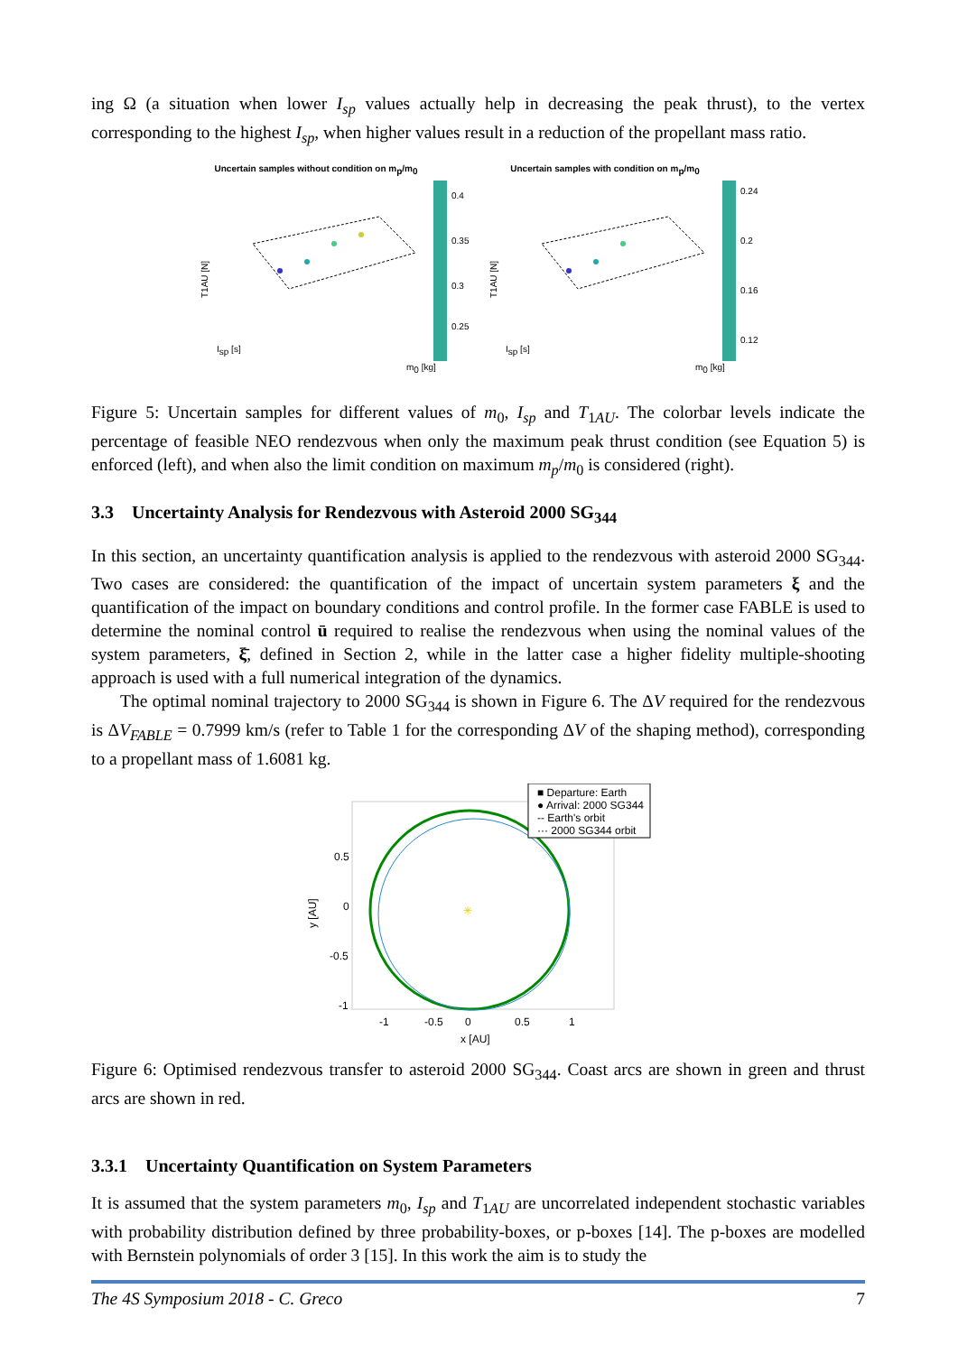ing Ω (a situation when lower I<sub>sp</sub> values actually help in decreasing the peak thrust), to the vertex corresponding to the highest I<sub>sp</sub>, when higher values result in a reduction of the propellant mass ratio.
Uncertain samples without condition on mp/m0
Isp [s]
m0 [kg]
T1AU [N]
0.4
0.35
0.3
0.25
Uncertain samples with condition on mp/m0
Isp [s]
m0 [kg]
T1AU [N]
0.24
0.2
0.16
0.12
Figure 5: Uncertain samples for different values of m<sub>0</sub>, I<sub>sp</sub> and T<sub>1AU</sub>. The colorbar levels indicate the percentage of feasible NEO rendezvous when only the maximum peak thrust condition (see Equation 5) is enforced (left), and when also the limit condition on maximum m<sub>p</sub>/m<sub>0</sub> is considered (right).
3.3 Uncertainty Analysis for Rendezvous with Asteroid 2000 SG<sub>344</sub>
In this section, an uncertainty quantification analysis is applied to the rendezvous with asteroid 2000 SG<sub>344</sub>. Two cases are considered: the quantification of the impact of uncertain system parameters ξ and the quantification of the impact on boundary conditions and control profile. In the former case FABLE is used to determine the nominal control ū required to realise the rendezvous when using the nominal values of the system parameters, ξ̄, defined in Section 2, while in the latter case a higher fidelity multiple-shooting approach is used with a full numerical integration of the dynamics.
The optimal nominal trajectory to 2000 SG<sub>344</sub> is shown in Figure 6. The ΔV required for the rendezvous is ΔV<sub>FABLE</sub> = 0.7999 km/s (refer to Table 1 for the corresponding ΔV of the shaping method), corresponding to a propellant mass of 1.6081 kg.
✳
■ Departure: Earth
● Arrival: 2000 SG344
-- Earth's orbit
··· 2000 SG344 orbit
0.5
0
-0.5
-1
-1
-0.5
0
0.5
1
x [AU]
y [AU]
Figure 6: Optimised rendezvous transfer to asteroid 2000 SG<sub>344</sub>. Coast arcs are shown in green and thrust arcs are shown in red.
3.3.1 Uncertainty Quantification on System Parameters
It is assumed that the system parameters m<sub>0</sub>, I<sub>sp</sub> and T<sub>1AU</sub> are uncorrelated independent stochastic variables with probability distribution defined by three probability-boxes, or p-boxes [14]. The p-boxes are modelled with Bernstein polynomials of order 3 [15]. In this work the aim is to study the
The 4S Symposium 2018 - C. Greco 7